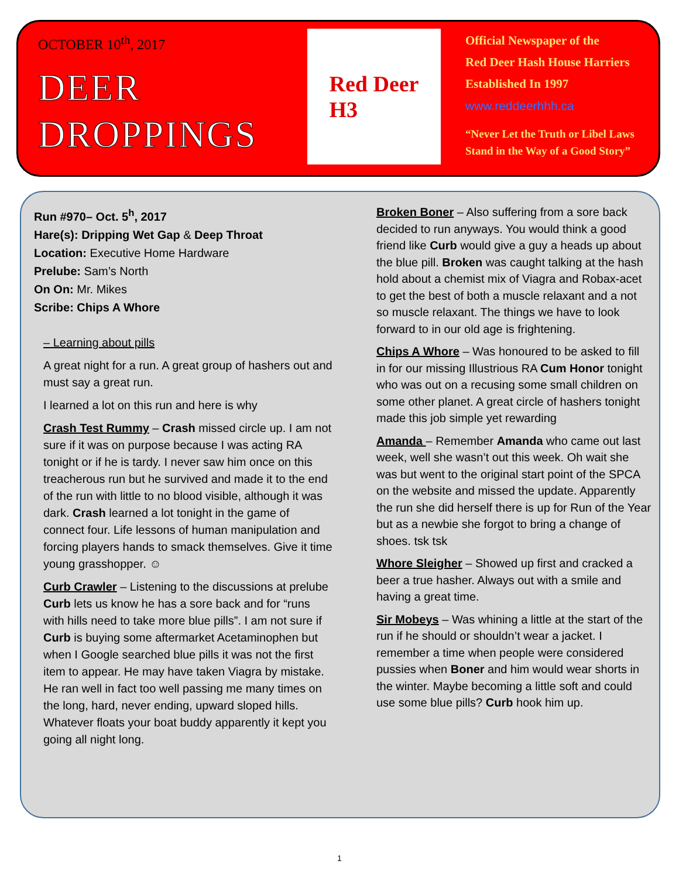OCTOBER 10<sup>th</sup>, 2017
DEER
DROPPINGS
Red Deer
H3
Official Newspaper of the
Red Deer Hash House Harriers
Established In 1997
www.reddeerhhh.ca
“Never Let the Truth or Libel Laws
Stand in the Way of a Good Story”
Run #970– Oct. 5<sup>h</sup>, 2017
Hare(s): Dripping Wet Gap & Deep Throat
Location: Executive Home Hardware
Prelube: Sam’s North
On On: Mr. Mikes
Scribe: Chips A Whore
– Learning about pills
A great night for a run. A great group of hashers out and must say a great run.
I learned a lot on this run and here is why
Crash Test Rummy – Crash missed circle up. I am not sure if it was on purpose because I was acting RA tonight or if he is tardy. I never saw him once on this treacherous run but he survived and made it to the end of the run with little to no blood visible, although it was dark. Crash learned a lot tonight in the game of connect four. Life lessons of human manipulation and forcing players hands to smack themselves. Give it time young grasshopper. ☺
Curb Crawler – Listening to the discussions at prelube Curb lets us know he has a sore back and for “runs with hills need to take more blue pills”. I am not sure if Curb is buying some aftermarket Acetaminophen but when I Google searched blue pills it was not the first item to appear. He may have taken Viagra by mistake. He ran well in fact too well passing me many times on the long, hard, never ending, upward sloped hills. Whatever floats your boat buddy apparently it kept you going all night long.
Broken Boner – Also suffering from a sore back decided to run anyways. You would think a good friend like Curb would give a guy a heads up about the blue pill. Broken was caught talking at the hash hold about a chemist mix of Viagra and Robax-acet to get the best of both a muscle relaxant and a not so muscle relaxant. The things we have to look forward to in our old age is frightening.
Chips A Whore – Was honoured to be asked to fill in for our missing Illustrious RA Cum Honor tonight who was out on a recusing some small children on some other planet. A great circle of hashers tonight made this job simple yet rewarding
Amanda – Remember Amanda who came out last week, well she wasn’t out this week. Oh wait she was but went to the original start point of the SPCA on the website and missed the update. Apparently the run she did herself there is up for Run of the Year but as a newbie she forgot to bring a change of shoes. tsk tsk
Whore Sleigher – Showed up first and cracked a beer a true hasher. Always out with a smile and having a great time.
Sir Mobeys – Was whining a little at the start of the run if he should or shouldn’t wear a jacket. I remember a time when people were considered pussies when Boner and him would wear shorts in the winter. Maybe becoming a little soft and could use some blue pills? Curb hook him up.
1